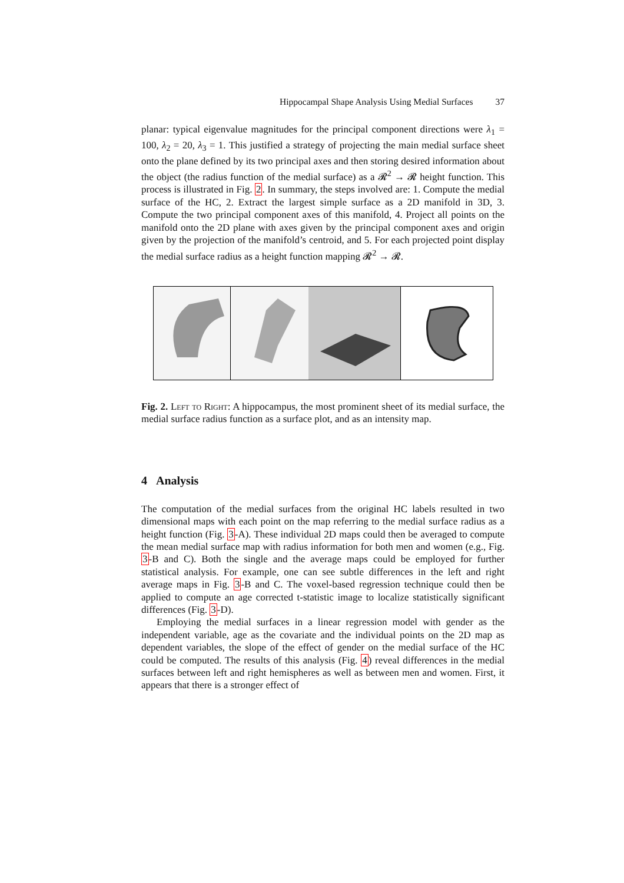Hippocampal Shape Analysis Using Medial Surfaces 37
planar: typical eigenvalue magnitudes for the principal component directions were λ<sub>1</sub> = 100, λ<sub>2</sub> = 20, λ<sub>3</sub> = 1. This justified a strategy of projecting the main medial surface sheet onto the plane defined by its two principal axes and then storing desired information about the object (the radius function of the medial surface) as a 𝓡<sup>2</sup> → 𝓡 height function. This process is illustrated in Fig. 2. In summary, the steps involved are: 1. Compute the medial surface of the HC, 2. Extract the largest simple surface as a 2D manifold in 3D, 3. Compute the two principal component axes of this manifold, 4. Project all points on the manifold onto the 2D plane with axes given by the principal component axes and origin given by the projection of the manifold’s centroid, and 5. For each projected point display the medial surface radius as a height function mapping 𝓡<sup>2</sup> → 𝓡.
Fig. 2. Left to Right: A hippocampus, the most prominent sheet of its medial surface, the medial surface radius function as a surface plot, and as an intensity map.
4 Analysis
The computation of the medial surfaces from the original HC labels resulted in two dimensional maps with each point on the map referring to the medial surface radius as a height function (Fig. 3-A). These individual 2D maps could then be averaged to compute the mean medial surface map with radius information for both men and women (e.g., Fig. 3-B and C). Both the single and the average maps could be employed for further statistical analysis. For example, one can see subtle differences in the left and right average maps in Fig. 3-B and C. The voxel-based regression technique could then be applied to compute an age corrected t-statistic image to localize statistically significant differences (Fig. 3-D).
Employing the medial surfaces in a linear regression model with gender as the independent variable, age as the covariate and the individual points on the 2D map as dependent variables, the slope of the effect of gender on the medial surface of the HC could be computed. The results of this analysis (Fig. 4) reveal differences in the medial surfaces between left and right hemispheres as well as between men and women. First, it appears that there is a stronger effect of